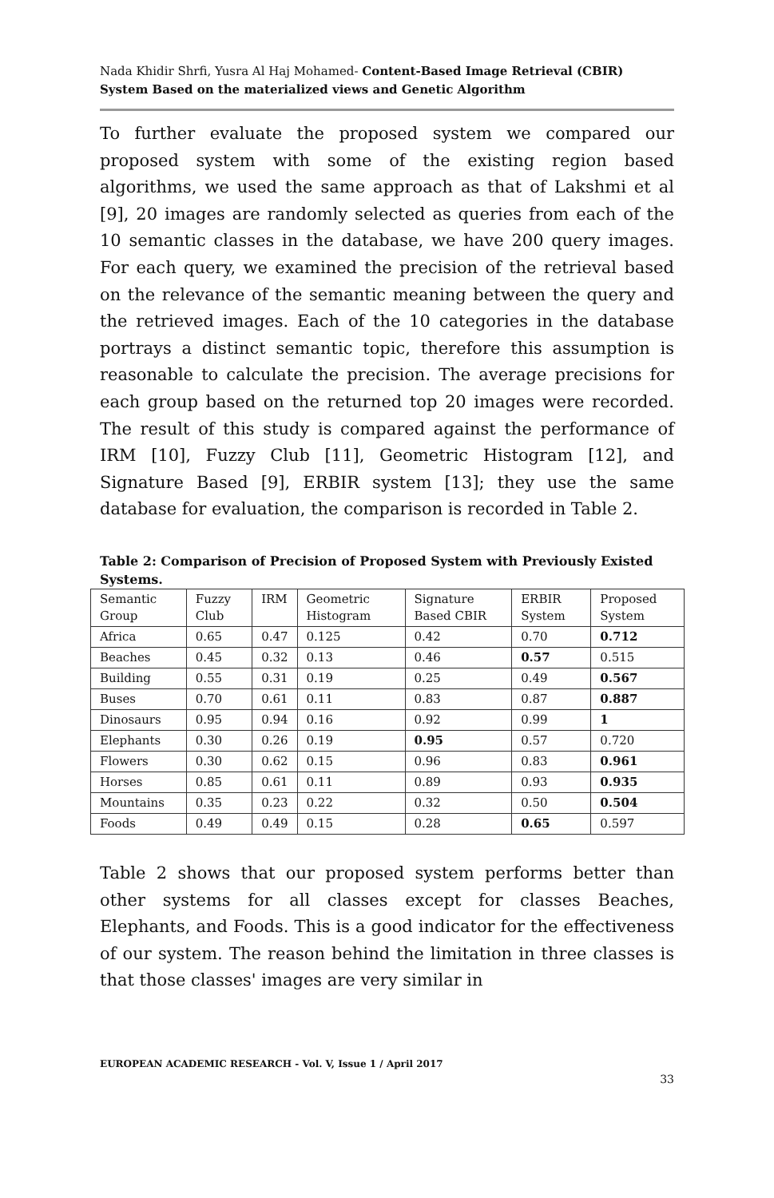Nada Khidir Shrfi, Yusra Al Haj Mohamed- Content-Based Image Retrieval (CBIR) System Based on the materialized views and Genetic Algorithm
To further evaluate the proposed system we compared our proposed system with some of the existing region based algorithms, we used the same approach as that of Lakshmi et al [9], 20 images are randomly selected as queries from each of the 10 semantic classes in the database, we have 200 query images. For each query, we examined the precision of the retrieval based on the relevance of the semantic meaning between the query and the retrieved images. Each of the 10 categories in the database portrays a distinct semantic topic, therefore this assumption is reasonable to calculate the precision. The average precisions for each group based on the returned top 20 images were recorded. The result of this study is compared against the performance of IRM [10], Fuzzy Club [11], Geometric Histogram [12], and Signature Based [9], ERBIR system [13]; they use the same database for evaluation, the comparison is recorded in Table 2.
Table 2: Comparison of Precision of Proposed System with Previously Existed Systems.
| Semantic Group | Fuzzy Club | IRM | Geometric Histogram | Signature Based CBIR | ERBIR System | Proposed System |
| Africa | 0.65 | 0.47 | 0.125 | 0.42 | 0.70 | 0.712 |
| Beaches | 0.45 | 0.32 | 0.13 | 0.46 | 0.57 | 0.515 |
| Building | 0.55 | 0.31 | 0.19 | 0.25 | 0.49 | 0.567 |
| Buses | 0.70 | 0.61 | 0.11 | 0.83 | 0.87 | 0.887 |
| Dinosaurs | 0.95 | 0.94 | 0.16 | 0.92 | 0.99 | 1 |
| Elephants | 0.30 | 0.26 | 0.19 | 0.95 | 0.57 | 0.720 |
| Flowers | 0.30 | 0.62 | 0.15 | 0.96 | 0.83 | 0.961 |
| Horses | 0.85 | 0.61 | 0.11 | 0.89 | 0.93 | 0.935 |
| Mountains | 0.35 | 0.23 | 0.22 | 0.32 | 0.50 | 0.504 |
| Foods | 0.49 | 0.49 | 0.15 | 0.28 | 0.65 | 0.597 |
Table 2 shows that our proposed system performs better than other systems for all classes except for classes Beaches, Elephants, and Foods. This is a good indicator for the effectiveness of our system. The reason behind the limitation in three classes is that those classes' images are very similar in
EUROPEAN ACADEMIC RESEARCH - Vol. V, Issue 1 / April 2017
33